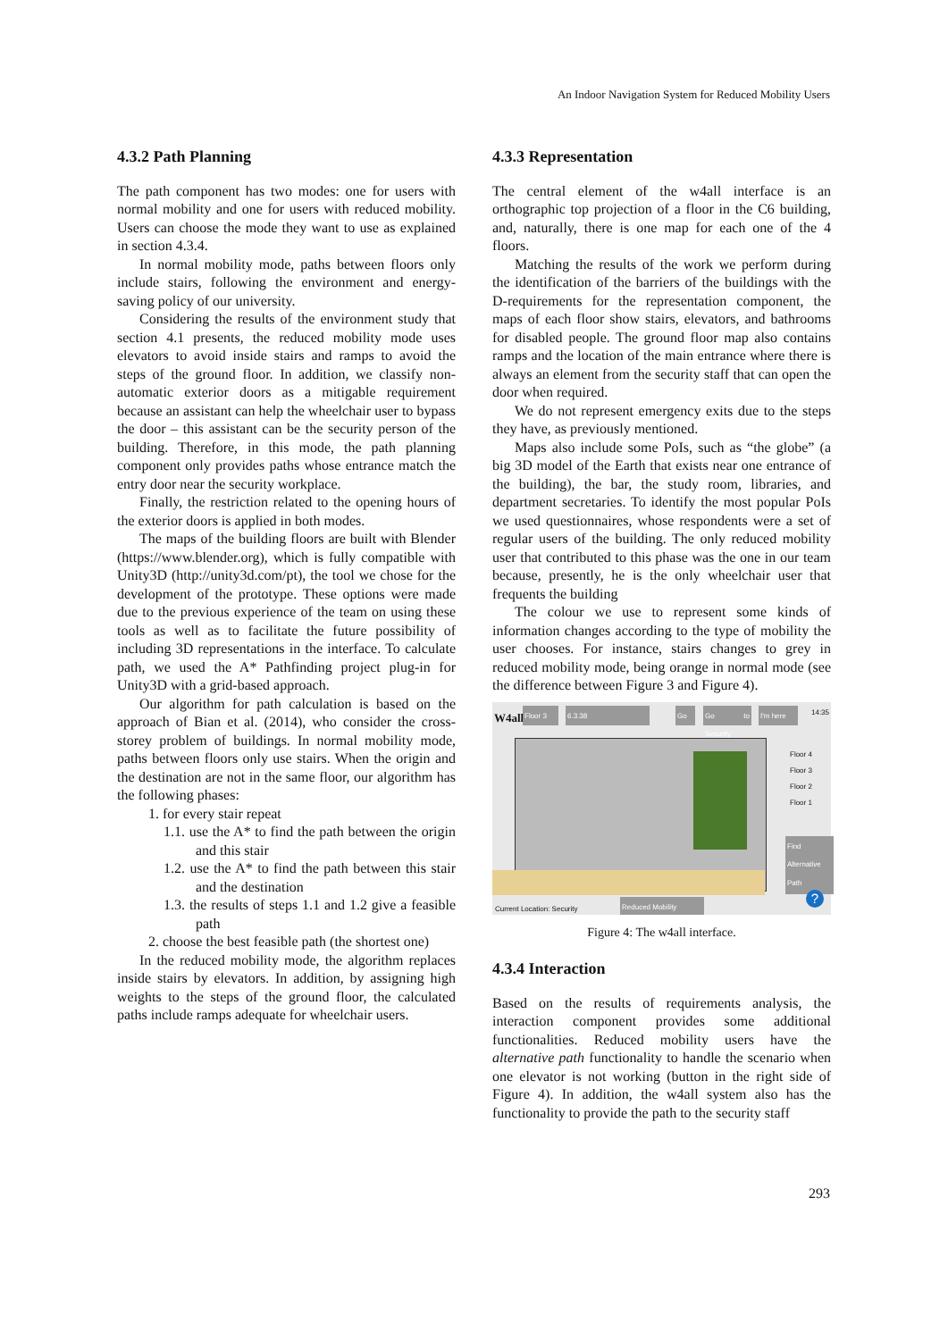An Indoor Navigation System for Reduced Mobility Users
4.3.2 Path Planning
The path component has two modes: one for users with normal mobility and one for users with reduced mobility. Users can choose the mode they want to use as explained in section 4.3.4.
In normal mobility mode, paths between floors only include stairs, following the environment and energy-saving policy of our university.
Considering the results of the environment study that section 4.1 presents, the reduced mobility mode uses elevators to avoid inside stairs and ramps to avoid the steps of the ground floor. In addition, we classify non-automatic exterior doors as a mitigable requirement because an assistant can help the wheelchair user to bypass the door – this assistant can be the security person of the building. Therefore, in this mode, the path planning component only provides paths whose entrance match the entry door near the security workplace.
Finally, the restriction related to the opening hours of the exterior doors is applied in both modes.
The maps of the building floors are built with Blender (https://www.blender.org), which is fully compatible with Unity3D (http://unity3d.com/pt), the tool we chose for the development of the prototype. These options were made due to the previous experience of the team on using these tools as well as to facilitate the future possibility of including 3D representations in the interface. To calculate path, we used the A* Pathfinding project plug-in for Unity3D with a grid-based approach.
Our algorithm for path calculation is based on the approach of Bian et al. (2014), who consider the cross-storey problem of buildings. In normal mobility mode, paths between floors only use stairs. When the origin and the destination are not in the same floor, our algorithm has the following phases:
1. for every stair repeat
1.1. use the A* to find the path between the origin and this stair
1.2. use the A* to find the path between this stair and the destination
1.3. the results of steps 1.1 and 1.2 give a feasible path
2. choose the best feasible path (the shortest one)
In the reduced mobility mode, the algorithm replaces inside stairs by elevators. In addition, by assigning high weights to the steps of the ground floor, the calculated paths include ramps adequate for wheelchair users.
4.3.3 Representation
The central element of the w4all interface is an orthographic top projection of a floor in the C6 building, and, naturally, there is one map for each one of the 4 floors.
Matching the results of the work we perform during the identification of the barriers of the buildings with the D-requirements for the representation component, the maps of each floor show stairs, elevators, and bathrooms for disabled people. The ground floor map also contains ramps and the location of the main entrance where there is always an element from the security staff that can open the door when required.
We do not represent emergency exits due to the steps they have, as previously mentioned.
Maps also include some PoIs, such as “the globe” (a big 3D model of the Earth that exists near one entrance of the building), the bar, the study room, libraries, and department secretaries. To identify the most popular PoIs we used questionnaires, whose respondents were a set of regular users of the building. The only reduced mobility user that contributed to this phase was the one in our team because, presently, he is the only wheelchair user that frequents the building
The colour we use to represent some kinds of information changes according to the type of mobility the user chooses. For instance, stairs changes to grey in reduced mobility mode, being orange in normal mode (see the difference between Figure 3 and Figure 4).
W4all Floor 3 6.3.38 Go
Go to Security
I'm here 14:35
Floor 4
Floor 3
Floor 2
Floor 1
Find Alternative Path
Current Location: Security Reduced Mobility ?
Figure 4: The w4all interface.
4.3.4 Interaction
Based on the results of requirements analysis, the interaction component provides some additional functionalities. Reduced mobility users have the alternative path functionality to handle the scenario when one elevator is not working (button in the right side of Figure 4). In addition, the w4all system also has the functionality to provide the path to the security staff
293